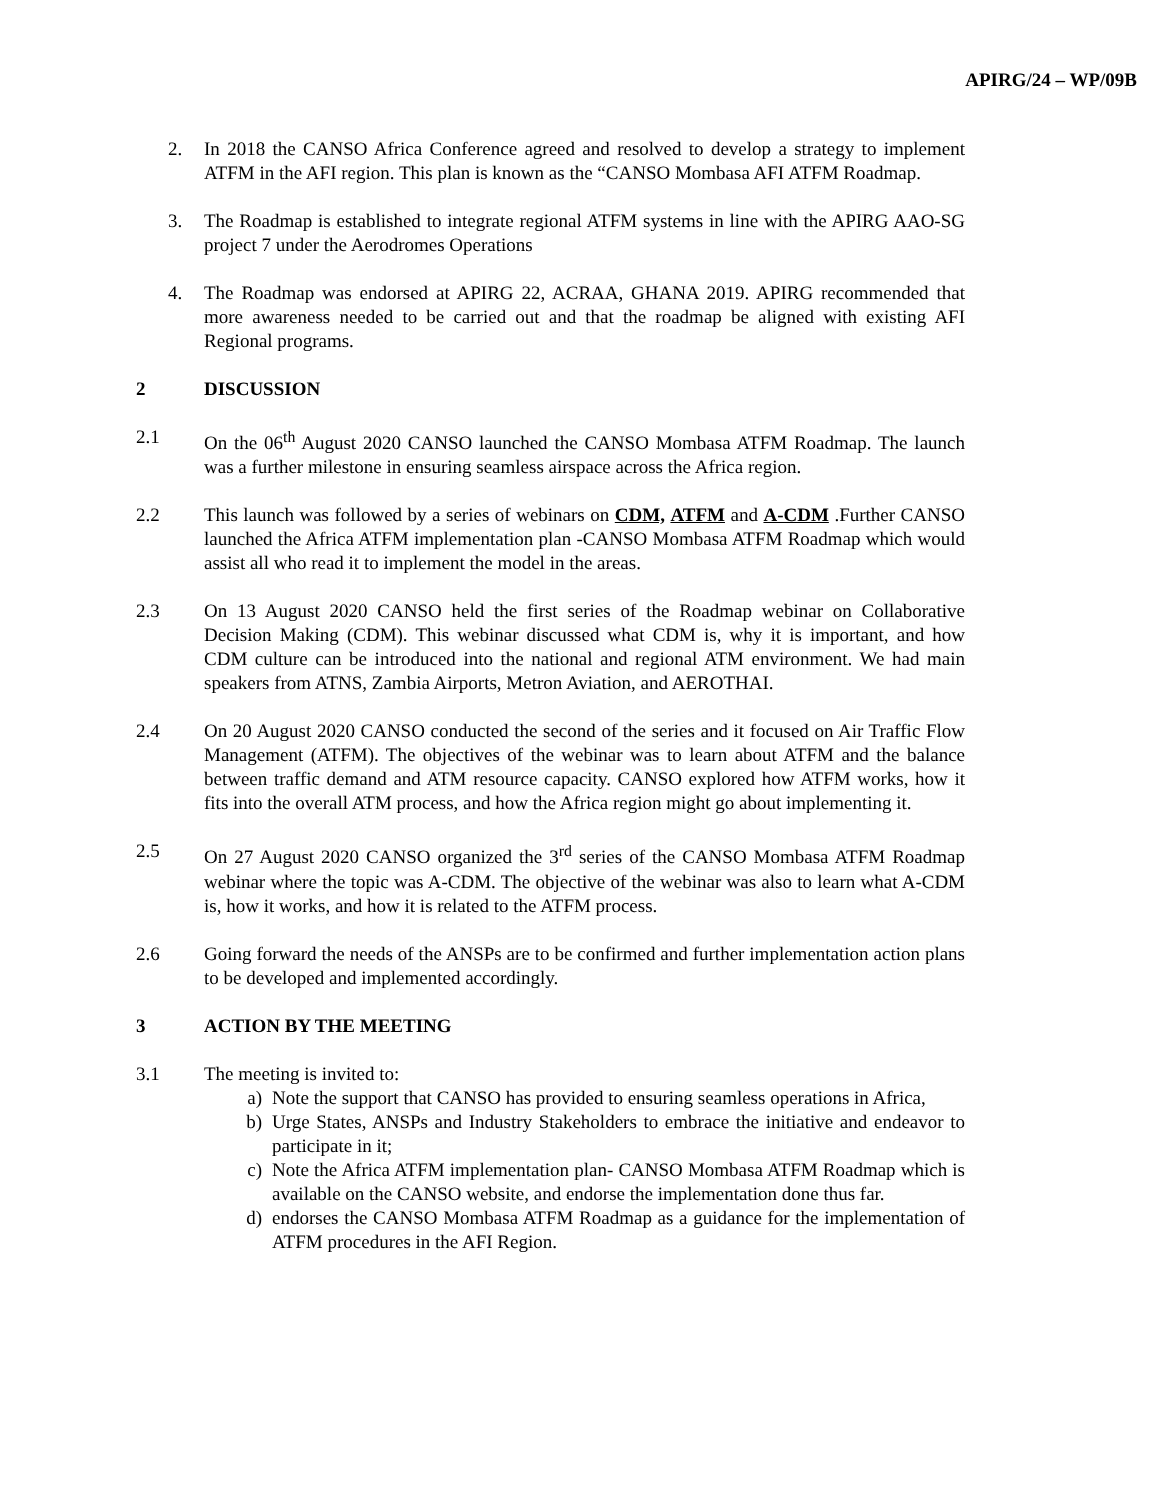APIRG/24 – WP/09B
2. In 2018 the CANSO Africa Conference agreed and resolved to develop a strategy to implement ATFM in the AFI region. This plan is known as the “CANSO Mombasa AFI ATFM Roadmap.
3. The Roadmap is established to integrate regional ATFM systems in line with the APIRG AAO-SG project 7 under the Aerodromes Operations
4. The Roadmap was endorsed at APIRG 22, ACRAA, GHANA 2019. APIRG recommended that more awareness needed to be carried out and that the roadmap be aligned with existing AFI Regional programs.
2 DISCUSSION
2.1 On the 06<sup>th</sup> August 2020 CANSO launched the CANSO Mombasa ATFM Roadmap. The launch was a further milestone in ensuring seamless airspace across the Africa region.
2.2 This launch was followed by a series of webinars on CDM, ATFM and A-CDM .Further CANSO launched the Africa ATFM implementation plan -CANSO Mombasa ATFM Roadmap which would assist all who read it to implement the model in the areas.
2.3 On 13 August 2020 CANSO held the first series of the Roadmap webinar on Collaborative Decision Making (CDM). This webinar discussed what CDM is, why it is important, and how CDM culture can be introduced into the national and regional ATM environment. We had main speakers from ATNS, Zambia Airports, Metron Aviation, and AEROTHAI.
2.4 On 20 August 2020 CANSO conducted the second of the series and it focused on Air Traffic Flow Management (ATFM). The objectives of the webinar was to learn about ATFM and the balance between traffic demand and ATM resource capacity. CANSO explored how ATFM works, how it fits into the overall ATM process, and how the Africa region might go about implementing it.
2.5 On 27 August 2020 CANSO organized the 3<sup>rd</sup> series of the CANSO Mombasa ATFM Roadmap webinar where the topic was A-CDM. The objective of the webinar was also to learn what A-CDM is, how it works, and how it is related to the ATFM process.
2.6 Going forward the needs of the ANSPs are to be confirmed and further implementation action plans to be developed and implemented accordingly.
3 ACTION BY THE MEETING
3.1 The meeting is invited to:
a) Note the support that CANSO has provided to ensuring seamless operations in Africa,
b) Urge States, ANSPs and Industry Stakeholders to embrace the initiative and endeavor to participate in it;
c) Note the Africa ATFM implementation plan- CANSO Mombasa ATFM Roadmap which is available on the CANSO website, and endorse the implementation done thus far.
d) endorses the CANSO Mombasa ATFM Roadmap as a guidance for the implementation of ATFM procedures in the AFI Region.